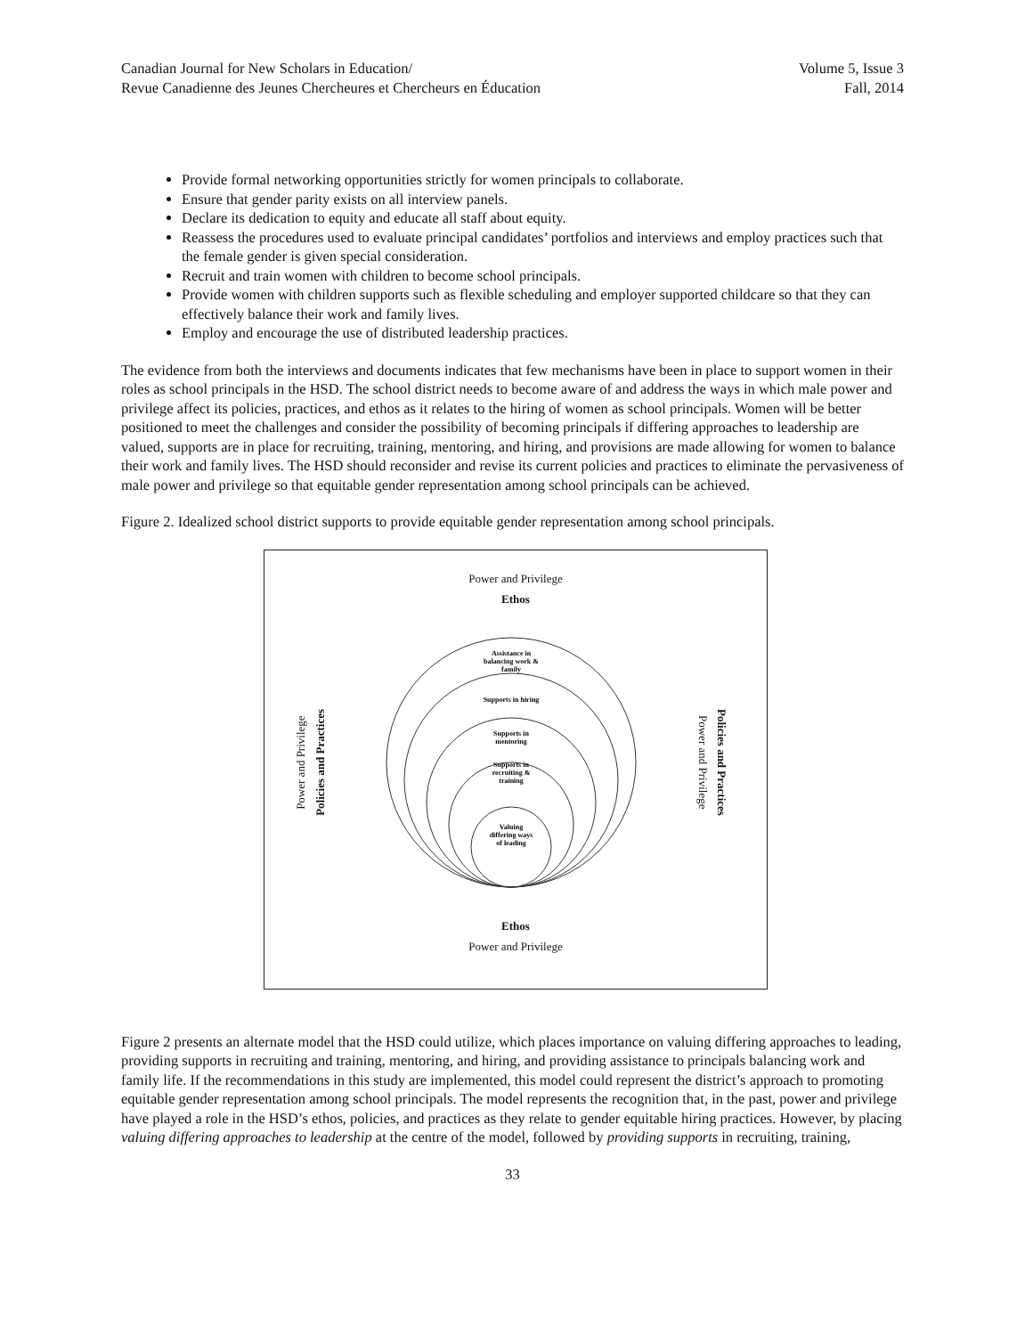Canadian Journal for New Scholars in Education/
Revue Canadienne des Jeunes Chercheures et Chercheurs en Éducation
Volume 5, Issue 3
Fall, 2014
Provide formal networking opportunities strictly for women principals to collaborate.
Ensure that gender parity exists on all interview panels.
Declare its dedication to equity and educate all staff about equity.
Reassess the procedures used to evaluate principal candidates’ portfolios and interviews and employ practices such that the female gender is given special consideration.
Recruit and train women with children to become school principals.
Provide women with children supports such as flexible scheduling and employer supported childcare so that they can effectively balance their work and family lives.
Employ and encourage the use of distributed leadership practices.
The evidence from both the interviews and documents indicates that few mechanisms have been in place to support women in their roles as school principals in the HSD. The school district needs to become aware of and address the ways in which male power and privilege affect its policies, practices, and ethos as it relates to the hiring of women as school principals. Women will be better positioned to meet the challenges and consider the possibility of becoming principals if differing approaches to leadership are valued, supports are in place for recruiting, training, mentoring, and hiring, and provisions are made allowing for women to balance their work and family lives. The HSD should reconsider and revise its current policies and practices to eliminate the pervasiveness of male power and privilege so that equitable gender representation among school principals can be achieved.
Figure 2. Idealized school district supports to provide equitable gender representation among school principals.
Power and Privilege
Ethos
Power and Privilege
Policies and Practices
Assistance in
balancing work &
family
Supports in hiring
Supports in
mentoring
Supports in
recruiting &
training
Valuing
differing ways
of leading
Policies and Practices
Power and Privilege
Ethos
Power and Privilege
Figure 2 presents an alternate model that the HSD could utilize, which places importance on valuing differing approaches to leading, providing supports in recruiting and training, mentoring, and hiring, and providing assistance to principals balancing work and family life. If the recommendations in this study are implemented, this model could represent the district’s approach to promoting equitable gender representation among school principals. The model represents the recognition that, in the past, power and privilege have played a role in the HSD’s ethos, policies, and practices as they relate to gender equitable hiring practices. However, by placing valuing differing approaches to leadership at the centre of the model, followed by providing supports in recruiting, training,
33